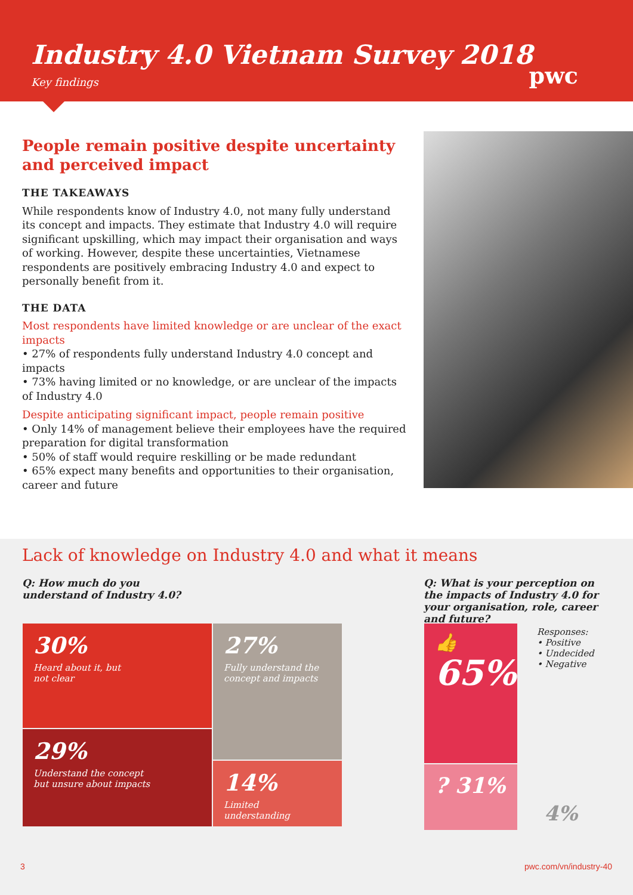Industry 4.0 Vietnam Survey 2018
Key findings
pwc
People remain positive despite uncertainty and perceived impact
THE TAKEAWAYS
While respondents know of Industry 4.0, not many fully understand its concept and impacts. They estimate that Industry 4.0 will require significant upskilling, which may impact their organisation and ways of working. However, despite these uncertainties, Vietnamese respondents are positively embracing Industry 4.0 and expect to personally benefit from it.
THE DATA
Most respondents have limited knowledge or are unclear of the exact impacts
• 27% of respondents fully understand Industry 4.0 concept and impacts
• 73% having limited or no knowledge, or are unclear of the impacts of Industry 4.0
Despite anticipating significant impact, people remain positive
• Only 14% of management believe their employees have the required preparation for digital transformation
• 50% of staff would require reskilling or be made redundant
• 65% expect many benefits and opportunities to their organisation, career and future
Lack of knowledge on Industry 4.0 and what it means
Q: How much do you understand of Industry 4.0?
Q: What is your perception on the impacts of Industry 4.0 for your organisation, role, career and future?
30%
Heard about it, but
not clear
29%
Understand the concept
but unsure about impacts
27%
Fully understand the
concept and impacts
14%
Limited
understanding
👍
65%
? 31%
Responses:
• Positive
• Undecided
• Negative
4%
3 pwc.com/vn/industry-40